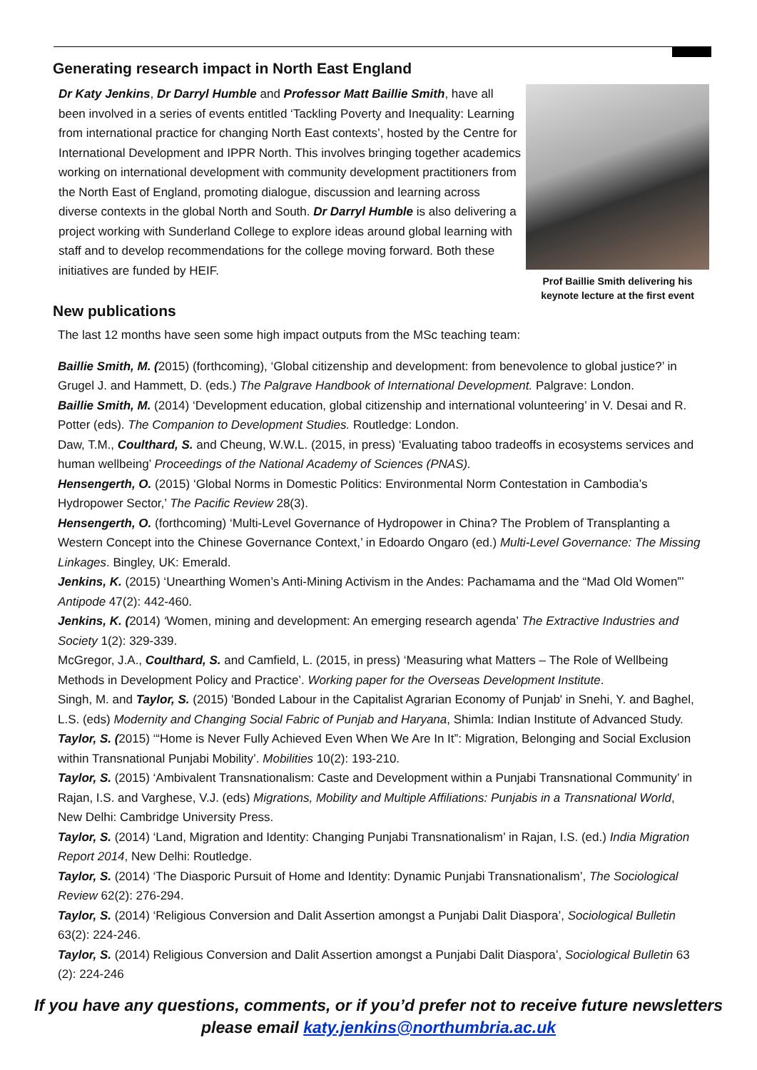Generating research impact in North East England
Dr Katy Jenkins, Dr Darryl Humble and Professor Matt Baillie Smith, have all been involved in a series of events entitled ‘Tackling Poverty and Inequality: Learning from international practice for changing North East contexts’, hosted by the Centre for International Development and IPPR North. This involves bringing together academics working on international development with community development practitioners from the North East of England, promoting dialogue, discussion and learning across diverse contexts in the global North and South. Dr Darryl Humble is also delivering a project working with Sunderland College to explore ideas around global learning with staff and to develop recommendations for the college moving forward. Both these initiatives are funded by HEIF.
Prof Baillie Smith delivering his keynote lecture at the first event
New publications
The last 12 months have seen some high impact outputs from the MSc teaching team:
Baillie Smith, M. (2015) (forthcoming), ‘Global citizenship and development: from benevolence to global justice?’ in Grugel J. and Hammett, D. (eds.) The Palgrave Handbook of International Development. Palgrave: London.
Baillie Smith, M. (2014) ‘Development education, global citizenship and international volunteering’ in V. Desai and R. Potter (eds). The Companion to Development Studies. Routledge: London.
Daw, T.M., Coulthard, S. and Cheung, W.W.L. (2015, in press) ‘Evaluating taboo tradeoffs in ecosystems services and human wellbeing’ Proceedings of the National Academy of Sciences (PNAS).
Hensengerth, O. (2015) ‘Global Norms in Domestic Politics: Environmental Norm Contestation in Cambodia’s Hydropower Sector,’ The Pacific Review 28(3).
Hensengerth, O. (forthcoming) ‘Multi-Level Governance of Hydropower in China? The Problem of Transplanting a Western Concept into the Chinese Governance Context,’ in Edoardo Ongaro (ed.) Multi-Level Governance: The Missing Linkages. Bingley, UK: Emerald.
Jenkins, K. (2015) ‘Unearthing Women’s Anti-Mining Activism in the Andes: Pachamama and the “Mad Old Women”’ Antipode 47(2): 442-460.
Jenkins, K. (2014) ‘Women, mining and development: An emerging research agenda’ The Extractive Industries and Society 1(2): 329-339.
McGregor, J.A., Coulthard, S. and Camfield, L. (2015, in press) ‘Measuring what Matters – The Role of Wellbeing Methods in Development Policy and Practice’. Working paper for the Overseas Development Institute.
Singh, M. and Taylor, S. (2015) 'Bonded Labour in the Capitalist Agrarian Economy of Punjab' in Snehi, Y. and Baghel, L.S. (eds) Modernity and Changing Social Fabric of Punjab and Haryana, Shimla: Indian Institute of Advanced Study.
Taylor, S. (2015) ‘“Home is Never Fully Achieved Even When We Are In It”: Migration, Belonging and Social Exclusion within Transnational Punjabi Mobility’. Mobilities 10(2): 193-210.
Taylor, S. (2015) ‘Ambivalent Transnationalism: Caste and Development within a Punjabi Transnational Community’ in Rajan, I.S. and Varghese, V.J. (eds) Migrations, Mobility and Multiple Affiliations: Punjabis in a Transnational World, New Delhi: Cambridge University Press.
Taylor, S. (2014) ‘Land, Migration and Identity: Changing Punjabi Transnationalism’ in Rajan, I.S. (ed.) India Migration Report 2014, New Delhi: Routledge.
Taylor, S. (2014) ‘The Diasporic Pursuit of Home and Identity: Dynamic Punjabi Transnationalism’, The Sociological Review 62(2): 276-294.
Taylor, S. (2014) ‘Religious Conversion and Dalit Assertion amongst a Punjabi Dalit Diaspora’, Sociological Bulletin 63(2): 224-246.
Taylor, S. (2014) Religious Conversion and Dalit Assertion amongst a Punjabi Dalit Diaspora’, Sociological Bulletin 63 (2): 224-246
If you have any questions, comments, or if you’d prefer not to receive future newsletters
please email katy.jenkins@northumbria.ac.uk